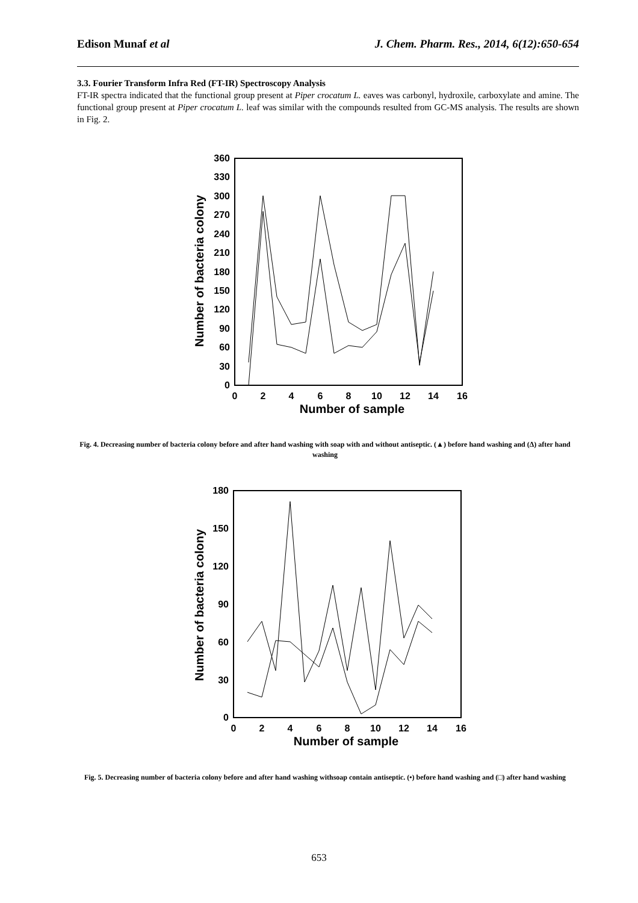Edison Munaf et al J. Chem. Pharm. Res., 2014, 6(12):650-654
3.3. Fourier Transform Infra Red (FT-IR) Spectroscopy Analysis
FT-IR spectra indicated that the functional group present at Piper crocatum L. eaves was carbonyl, hydroxile, carboxylate and amine. The functional group present at Piper crocatum L. leaf was similar with the compounds resulted from GC-MS analysis. The results are shown in Fig. 2.
360
330
300
270
240
210
180
150
120
90
60
30
0
0
2
4
6
8
10
12
14
16
Number of sample
Number of bacteria colony
Fig. 4. Decreasing number of bacteria colony before and after hand washing with soap with and without antiseptic. (▲) before hand washing and (Δ) after hand washing
180
150
120
90
60
30
0
0
2
4
6
8
10
12
14
16
Number of sample
Number of bacteria colony
Fig. 5. Decreasing number of bacteria colony before and after hand washing withsoap contain antiseptic. (•) before hand washing and (□) after hand washing
653